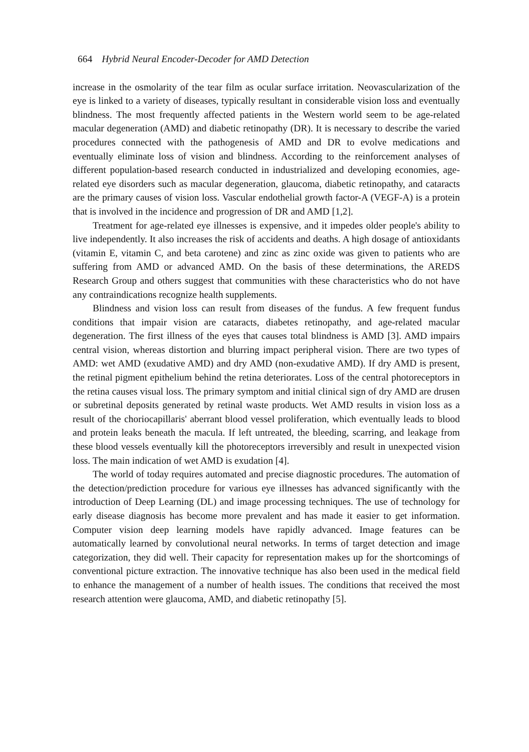664 Hybrid Neural Encoder-Decoder for AMD Detection
increase in the osmolarity of the tear film as ocular surface irritation. Neovascularization of the eye is linked to a variety of diseases, typically resultant in considerable vision loss and eventually blindness. The most frequently affected patients in the Western world seem to be age-related macular degeneration (AMD) and diabetic retinopathy (DR). It is necessary to describe the varied procedures connected with the pathogenesis of AMD and DR to evolve medications and eventually eliminate loss of vision and blindness. According to the reinforcement analyses of different population-based research conducted in industrialized and developing economies, age-related eye disorders such as macular degeneration, glaucoma, diabetic retinopathy, and cataracts are the primary causes of vision loss. Vascular endothelial growth factor-A (VEGF-A) is a protein that is involved in the incidence and progression of DR and AMD [1,2].
Treatment for age-related eye illnesses is expensive, and it impedes older people's ability to live independently. It also increases the risk of accidents and deaths. A high dosage of antioxidants (vitamin E, vitamin C, and beta carotene) and zinc as zinc oxide was given to patients who are suffering from AMD or advanced AMD. On the basis of these determinations, the AREDS Research Group and others suggest that communities with these characteristics who do not have any contraindications recognize health supplements.
Blindness and vision loss can result from diseases of the fundus. A few frequent fundus conditions that impair vision are cataracts, diabetes retinopathy, and age-related macular degeneration. The first illness of the eyes that causes total blindness is AMD [3]. AMD impairs central vision, whereas distortion and blurring impact peripheral vision. There are two types of AMD: wet AMD (exudative AMD) and dry AMD (non-exudative AMD). If dry AMD is present, the retinal pigment epithelium behind the retina deteriorates. Loss of the central photoreceptors in the retina causes visual loss. The primary symptom and initial clinical sign of dry AMD are drusen or subretinal deposits generated by retinal waste products. Wet AMD results in vision loss as a result of the choriocapillaris' aberrant blood vessel proliferation, which eventually leads to blood and protein leaks beneath the macula. If left untreated, the bleeding, scarring, and leakage from these blood vessels eventually kill the photoreceptors irreversibly and result in unexpected vision loss. The main indication of wet AMD is exudation [4].
The world of today requires automated and precise diagnostic procedures. The automation of the detection/prediction procedure for various eye illnesses has advanced significantly with the introduction of Deep Learning (DL) and image processing techniques. The use of technology for early disease diagnosis has become more prevalent and has made it easier to get information. Computer vision deep learning models have rapidly advanced. Image features can be automatically learned by convolutional neural networks. In terms of target detection and image categorization, they did well. Their capacity for representation makes up for the shortcomings of conventional picture extraction. The innovative technique has also been used in the medical field to enhance the management of a number of health issues. The conditions that received the most research attention were glaucoma, AMD, and diabetic retinopathy [5].